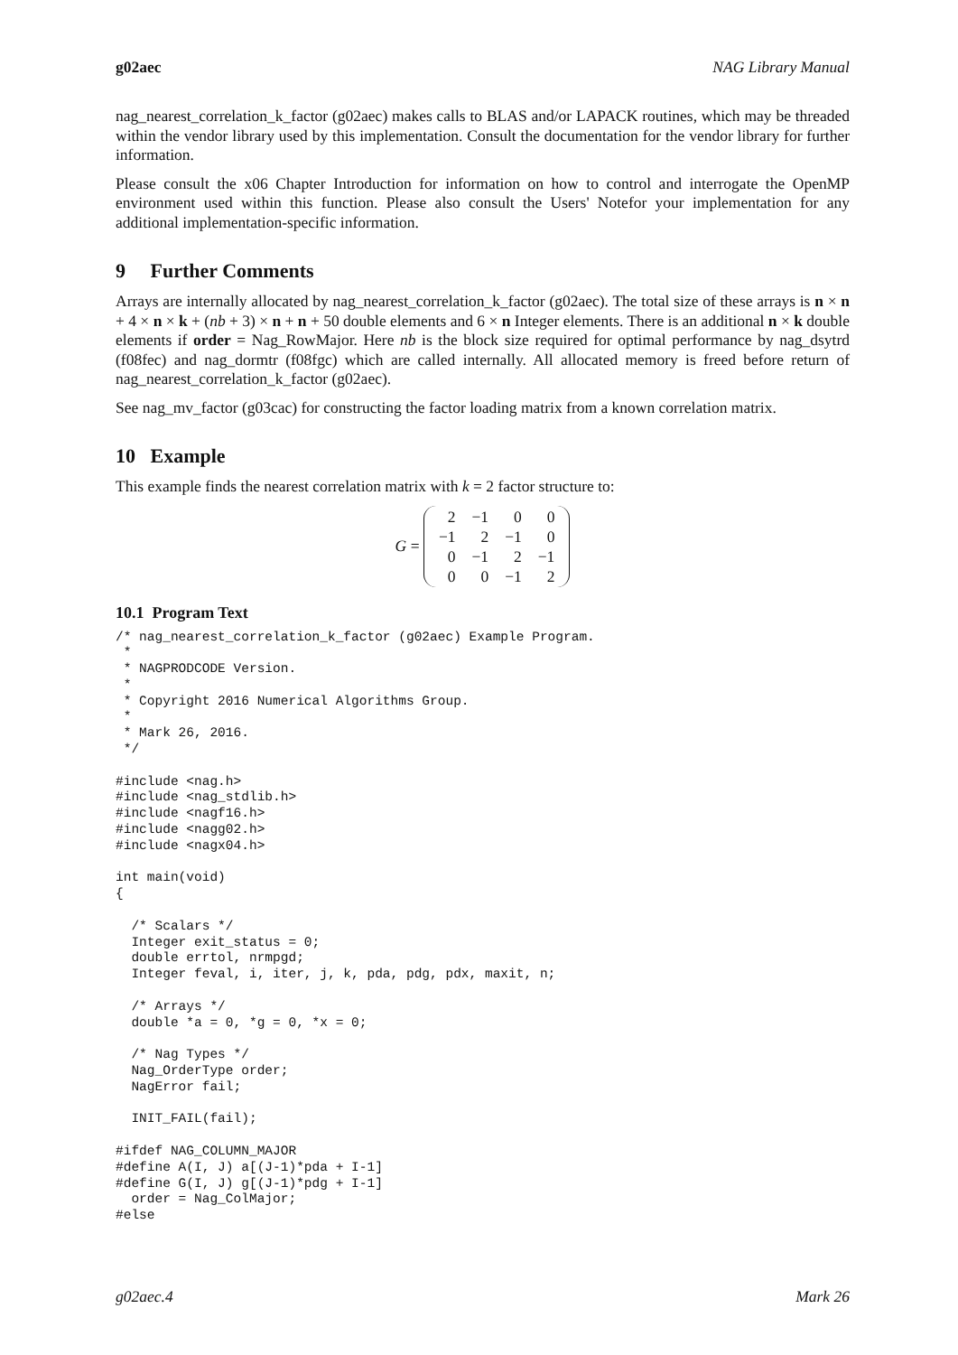g02aec NAG Library Manual
nag_nearest_correlation_k_factor (g02aec) makes calls to BLAS and/or LAPACK routines, which may be threaded within the vendor library used by this implementation. Consult the documentation for the vendor library for further information.
Please consult the x06 Chapter Introduction for information on how to control and interrogate the OpenMP environment used within this function. Please also consult the Users' Notefor your implementation for any additional implementation-specific information.
9 Further Comments
Arrays are internally allocated by nag_nearest_correlation_k_factor (g02aec). The total size of these arrays is n × n + 4 × n × k + (nb + 3) × n + n + 50 double elements and 6 × n Integer elements. There is an additional n × k double elements if order = Nag_RowMajor. Here nb is the block size required for optimal performance by nag_dsytrd (f08fec) and nag_dormtr (f08fgc) which are called internally. All allocated memory is freed before return of nag_nearest_correlation_k_factor (g02aec).
See nag_mv_factor (g03cac) for constructing the factor loading matrix from a known correlation matrix.
10 Example
This example finds the nearest correlation matrix with k = 2 factor structure to:
G =
| 2 | −1 | 0 | 0 |
| −1 | 2 | −1 | 0 |
| 0 | −1 | 2 | −1 |
| 0 | 0 | −1 | 2 |
10.1 Program Text
/* nag_nearest_correlation_k_factor (g02aec) Example Program.
 *
 * NAGPRODCODE Version.
 *
 * Copyright 2016 Numerical Algorithms Group.
 *
 * Mark 26, 2016.
 */

#include <nag.h>
#include <nag_stdlib.h>
#include <nagf16.h>
#include <nagg02.h>
#include <nagx04.h>

int main(void)
{

  /* Scalars */
  Integer exit_status = 0;
  double errtol, nrmpgd;
  Integer feval, i, iter, j, k, pda, pdg, pdx, maxit, n;

  /* Arrays */
  double *a = 0, *g = 0, *x = 0;

  /* Nag Types */
  Nag_OrderType order;
  NagError fail;

  INIT_FAIL(fail);

#ifdef NAG_COLUMN_MAJOR
#define A(I, J) a[(J-1)*pda + I-1]
#define G(I, J) g[(J-1)*pdg + I-1]
  order = Nag_ColMajor;
#else
g02aec.4 Mark 26